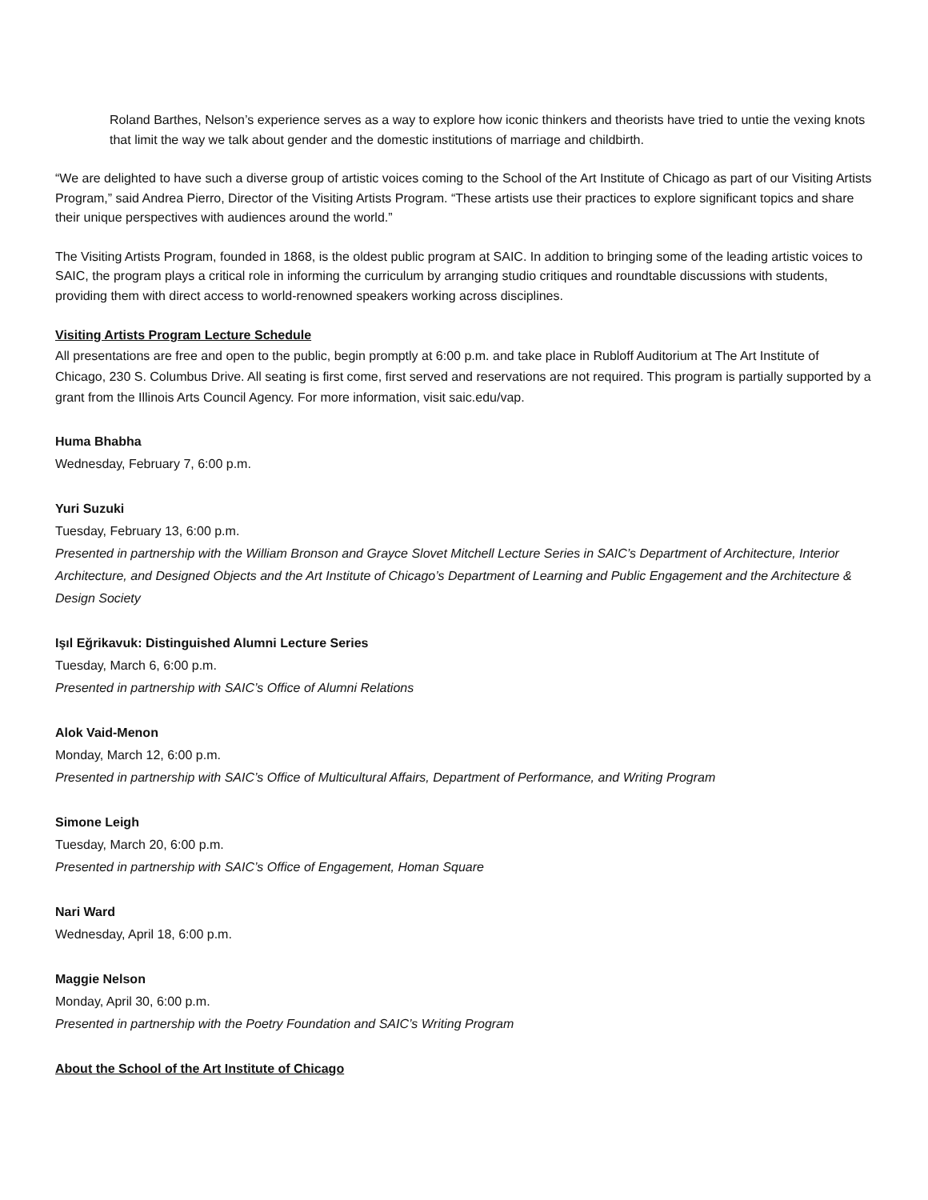Roland Barthes, Nelson’s experience serves as a way to explore how iconic thinkers and theorists have tried to untie the vexing knots that limit the way we talk about gender and the domestic institutions of marriage and childbirth.
“We are delighted to have such a diverse group of artistic voices coming to the School of the Art Institute of Chicago as part of our Visiting Artists Program,” said Andrea Pierro, Director of the Visiting Artists Program. “These artists use their practices to explore significant topics and share their unique perspectives with audiences around the world.”
The Visiting Artists Program, founded in 1868, is the oldest public program at SAIC. In addition to bringing some of the leading artistic voices to SAIC, the program plays a critical role in informing the curriculum by arranging studio critiques and roundtable discussions with students, providing them with direct access to world-renowned speakers working across disciplines.
Visiting Artists Program Lecture Schedule
All presentations are free and open to the public, begin promptly at 6:00 p.m. and take place in Rubloff Auditorium at The Art Institute of Chicago, 230 S. Columbus Drive. All seating is first come, first served and reservations are not required. This program is partially supported by a grant from the Illinois Arts Council Agency. For more information, visit saic.edu/vap.
Huma Bhabha
Wednesday, February 7, 6:00 p.m.
Yuri Suzuki
Tuesday, February 13, 6:00 p.m.
Presented in partnership with the William Bronson and Grayce Slovet Mitchell Lecture Series in SAIC’s Department of Architecture, Interior Architecture, and Designed Objects and the Art Institute of Chicago’s Department of Learning and Public Engagement and the Architecture & Design Society
Işıl Eğrikavuk: Distinguished Alumni Lecture Series
Tuesday, March 6, 6:00 p.m.
Presented in partnership with SAIC’s Office of Alumni Relations
Alok Vaid-Menon
Monday, March 12, 6:00 p.m.
Presented in partnership with SAIC’s Office of Multicultural Affairs, Department of Performance, and Writing Program
Simone Leigh
Tuesday, March 20, 6:00 p.m.
Presented in partnership with SAIC’s Office of Engagement, Homan Square
Nari Ward
Wednesday, April 18, 6:00 p.m.
Maggie Nelson
Monday, April 30, 6:00 p.m.
Presented in partnership with the Poetry Foundation and SAIC’s Writing Program
About the School of the Art Institute of Chicago